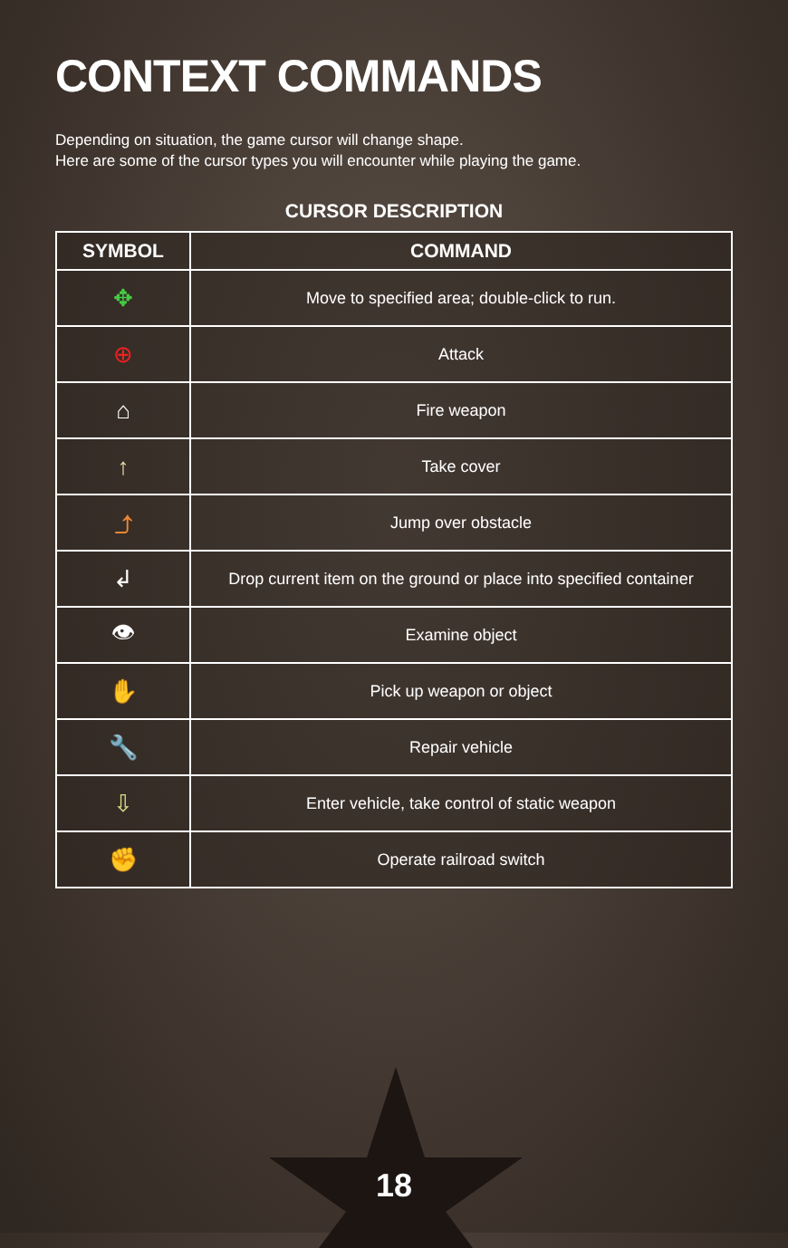CONTEXT COMMANDS
Depending on situation, the game cursor will change shape.
Here are some of the cursor types you will encounter while playing the game.
CURSOR DESCRIPTION
| SYMBOL | COMMAND |
| --- | --- |
| ✥ | Move to specified area; double-click to run. |
| ⊕ | Attack |
| ⌂ | Fire weapon |
| ↑ | Take cover |
| ⤴ | Jump over obstacle |
| ↲ | Drop current item on the ground or place into specified container |
| 👁 | Examine object |
| ✋ | Pick up weapon or object |
| 🔧 | Repair vehicle |
| ⇩ | Enter vehicle, take control of static weapon |
| ✊ | Operate railroad switch |
18